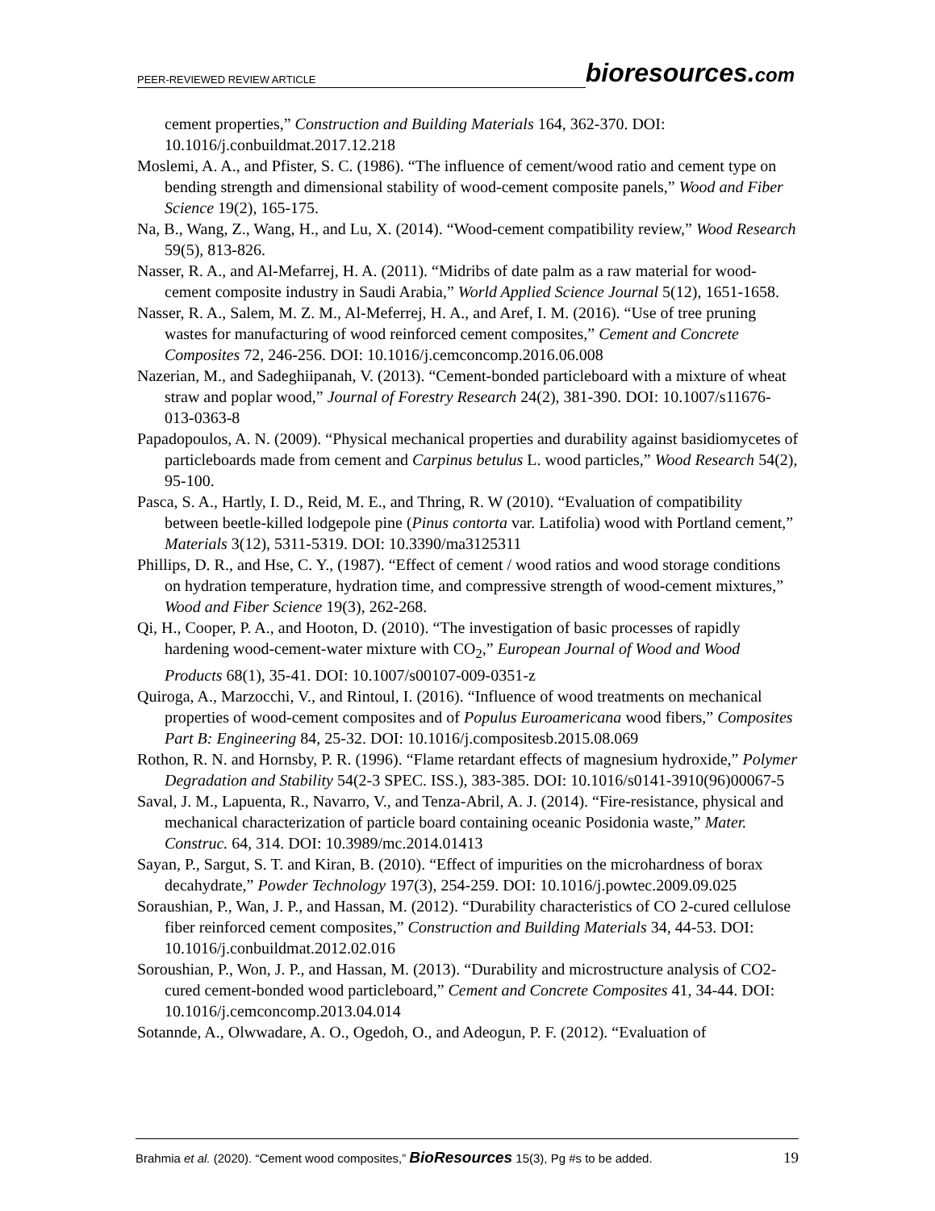PEER-REVIEWED REVIEW ARTICLE
bioresources.com
cement properties,” Construction and Building Materials 164, 362-370. DOI: 10.1016/j.conbuildmat.2017.12.218
Moslemi, A. A., and Pfister, S. C. (1986). “The influence of cement/wood ratio and cement type on bending strength and dimensional stability of wood-cement composite panels,” Wood and Fiber Science 19(2), 165-175.
Na, B., Wang, Z., Wang, H., and Lu, X. (2014). “Wood-cement compatibility review,” Wood Research 59(5), 813-826.
Nasser, R. A., and Al-Mefarrej, H. A. (2011). “Midribs of date palm as a raw material for wood-cement composite industry in Saudi Arabia,” World Applied Science Journal 5(12), 1651-1658.
Nasser, R. A., Salem, M. Z. M., Al-Meferrej, H. A., and Aref, I. M. (2016). “Use of tree pruning wastes for manufacturing of wood reinforced cement composites,” Cement and Concrete Composites 72, 246-256. DOI: 10.1016/j.cemconcomp.2016.06.008
Nazerian, M., and Sadeghiipanah, V. (2013). “Cement-bonded particleboard with a mixture of wheat straw and poplar wood,” Journal of Forestry Research 24(2), 381-390. DOI: 10.1007/s11676-013-0363-8
Papadopoulos, A. N. (2009). “Physical mechanical properties and durability against basidiomycetes of particleboards made from cement and Carpinus betulus L. wood particles,” Wood Research 54(2), 95-100.
Pasca, S. A., Hartly, I. D., Reid, M. E., and Thring, R. W (2010). “Evaluation of compatibility between beetle-killed lodgepole pine (Pinus contorta var. Latifolia) wood with Portland cement,” Materials 3(12), 5311-5319. DOI: 10.3390/ma3125311
Phillips, D. R., and Hse, C. Y., (1987). “Effect of cement / wood ratios and wood storage conditions on hydration temperature, hydration time, and compressive strength of wood-cement mixtures,” Wood and Fiber Science 19(3), 262-268.
Qi, H., Cooper, P. A., and Hooton, D. (2010). “The investigation of basic processes of rapidly hardening wood-cement-water mixture with CO<sub>2</sub>,” European Journal of Wood and Wood Products 68(1), 35-41. DOI: 10.1007/s00107-009-0351-z
Quiroga, A., Marzocchi, V., and Rintoul, I. (2016). “Influence of wood treatments on mechanical properties of wood-cement composites and of Populus Euroamericana wood fibers,” Composites Part B: Engineering 84, 25-32. DOI: 10.1016/j.compositesb.2015.08.069
Rothon, R. N. and Hornsby, P. R. (1996). “Flame retardant effects of magnesium hydroxide,” Polymer Degradation and Stability 54(2-3 SPEC. ISS.), 383-385. DOI: 10.1016/s0141-3910(96)00067-5
Saval, J. M., Lapuenta, R., Navarro, V., and Tenza-Abril, A. J. (2014). “Fire-resistance, physical and mechanical characterization of particle board containing oceanic Posidonia waste,” Mater. Construc. 64, 314. DOI: 10.3989/mc.2014.01413
Sayan, P., Sargut, S. T. and Kiran, B. (2010). “Effect of impurities on the microhardness of borax decahydrate,” Powder Technology 197(3), 254-259. DOI: 10.1016/j.powtec.2009.09.025
Soraushian, P., Wan, J. P., and Hassan, M. (2012). “Durability characteristics of CO 2-cured cellulose fiber reinforced cement composites,” Construction and Building Materials 34, 44-53. DOI: 10.1016/j.conbuildmat.2012.02.016
Soroushian, P., Won, J. P., and Hassan, M. (2013). “Durability and microstructure analysis of CO2-cured cement-bonded wood particleboard,” Cement and Concrete Composites 41, 34-44. DOI: 10.1016/j.cemconcomp.2013.04.014
Sotannde, A., Olwwadare, A. O., Ogedoh, O., and Adeogun, P. F. (2012). “Evaluation of
Brahmia et al. (2020). “Cement wood composites,” BioResources 15(3), Pg #s to be added. 19